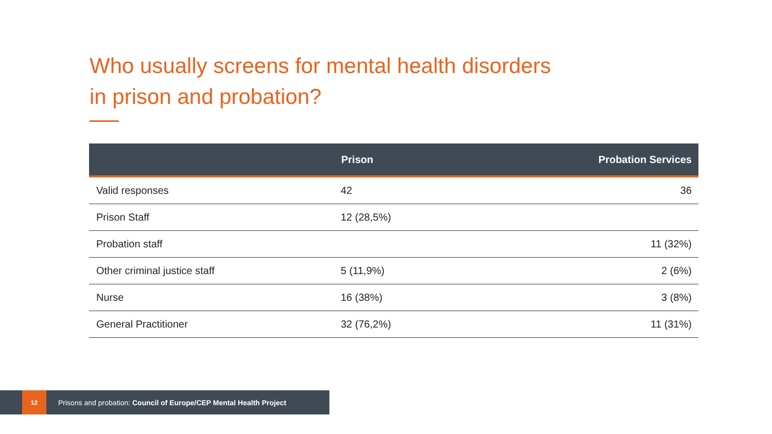Who usually screens for mental health disorders
in prison and probation?
| | Prison | Probation Services |
| --- | --- | --- |
| Valid responses | 42 | 36 |
| Prison Staff | 12 (28,5%) | |
| Probation staff | | 11 (32%) |
| Other criminal justice staff | 5 (11,9%) | 2 (6%) |
| Nurse | 16 (38%) | 3 (8%) |
| General Practitioner | 32 (76,2%) | 11 (31%) |
12
Prisons and probation: Council of Europe/CEP Mental Health Project